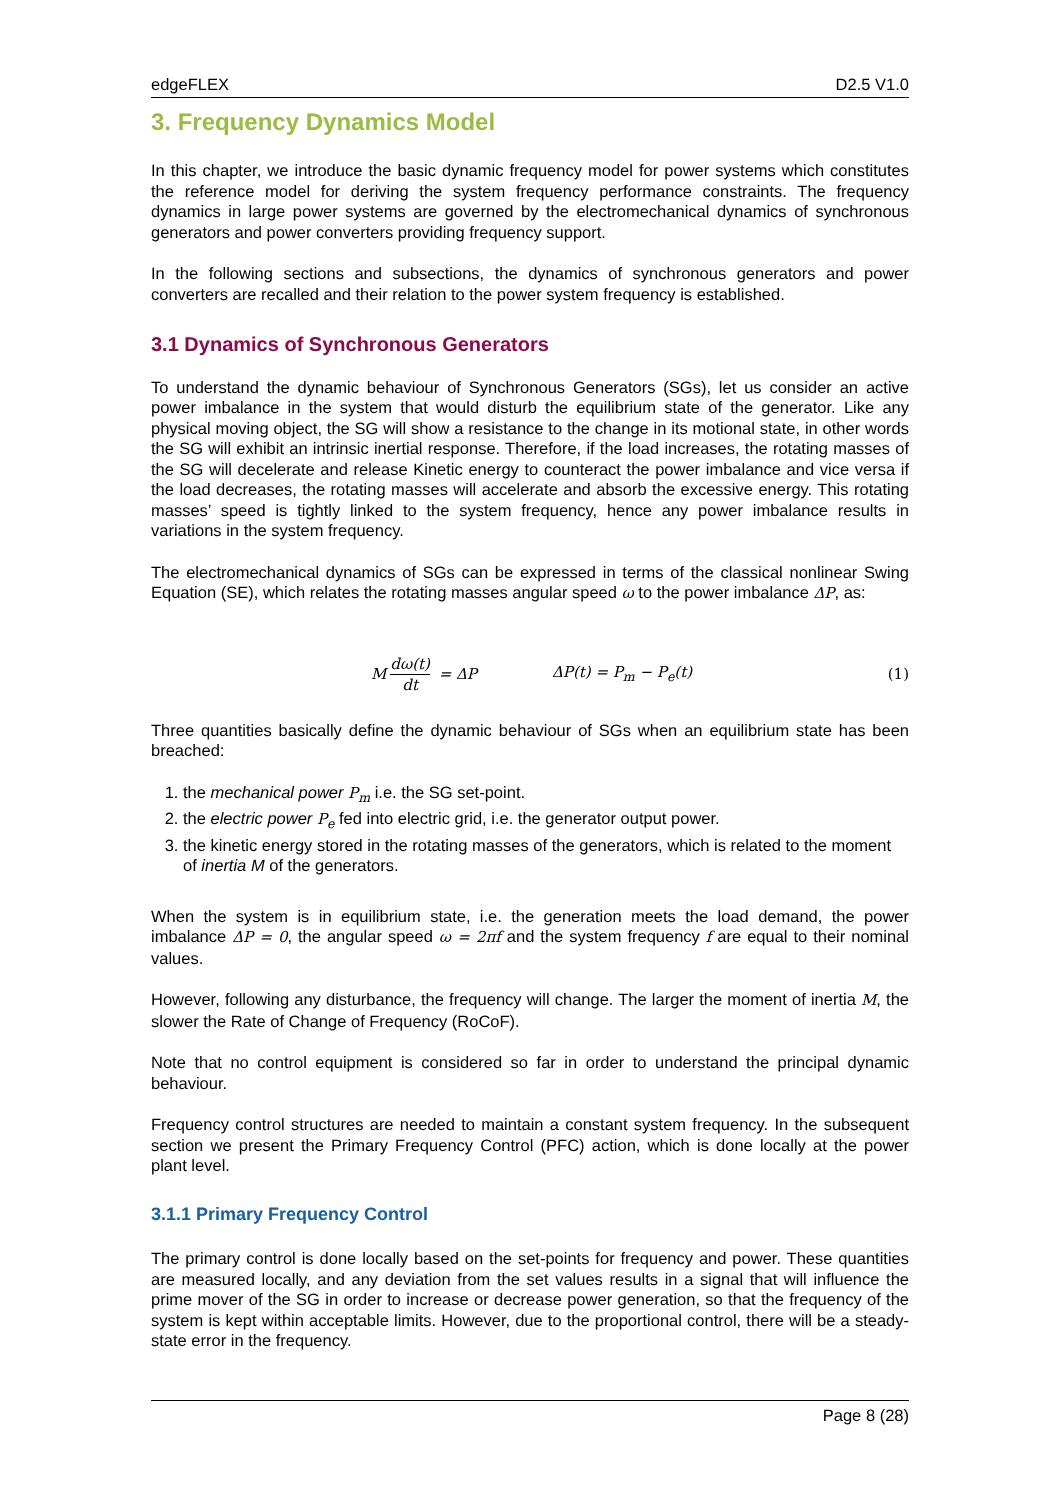edgeFLEX D2.5 V1.0
3. Frequency Dynamics Model
In this chapter, we introduce the basic dynamic frequency model for power systems which constitutes the reference model for deriving the system frequency performance constraints. The frequency dynamics in large power systems are governed by the electromechanical dynamics of synchronous generators and power converters providing frequency support.
In the following sections and subsections, the dynamics of synchronous generators and power converters are recalled and their relation to the power system frequency is established.
3.1 Dynamics of Synchronous Generators
To understand the dynamic behaviour of Synchronous Generators (SGs), let us consider an active power imbalance in the system that would disturb the equilibrium state of the generator. Like any physical moving object, the SG will show a resistance to the change in its motional state, in other words the SG will exhibit an intrinsic inertial response. Therefore, if the load increases, the rotating masses of the SG will decelerate and release Kinetic energy to counteract the power imbalance and vice versa if the load decreases, the rotating masses will accelerate and absorb the excessive energy. This rotating masses’ speed is tightly linked to the system frequency, hence any power imbalance results in variations in the system frequency.
The electromechanical dynamics of SGs can be expressed in terms of the classical nonlinear Swing Equation (SE), which relates the rotating masses angular speed ω to the power imbalance ΔP, as:
M dω(t) dt = ΔP ΔP(t) = P<sub>m</sub> − P<sub>e</sub>(t) (1)
Three quantities basically define the dynamic behaviour of SGs when an equilibrium state has been breached:
1. the mechanical power P<sub>m</sub> i.e. the SG set-point.
2. the electric power P<sub>e</sub> fed into electric grid, i.e. the generator output power.
3. the kinetic energy stored in the rotating masses of the generators, which is related to the moment of inertia M of the generators.
When the system is in equilibrium state, i.e. the generation meets the load demand, the power imbalance ΔP = 0, the angular speed ω = 2πf and the system frequency f are equal to their nominal values.
However, following any disturbance, the frequency will change. The larger the moment of inertia M, the slower the Rate of Change of Frequency (RoCoF).
Note that no control equipment is considered so far in order to understand the principal dynamic behaviour.
Frequency control structures are needed to maintain a constant system frequency. In the subsequent section we present the Primary Frequency Control (PFC) action, which is done locally at the power plant level.
3.1.1 Primary Frequency Control
The primary control is done locally based on the set-points for frequency and power. These quantities are measured locally, and any deviation from the set values results in a signal that will influence the prime mover of the SG in order to increase or decrease power generation, so that the frequency of the system is kept within acceptable limits. However, due to the proportional control, there will be a steady-state error in the frequency.
Page 8 (28)